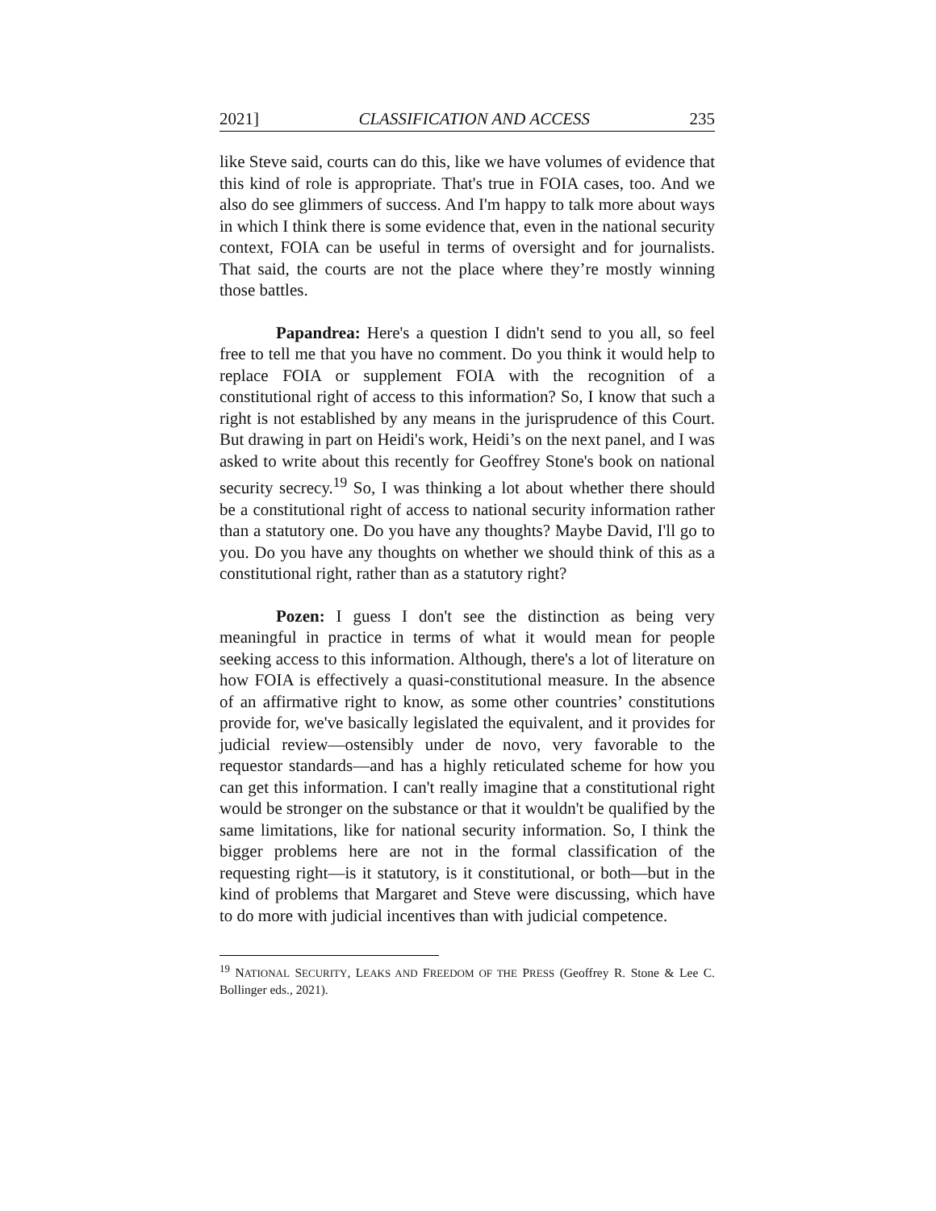2021] CLASSIFICATION AND ACCESS 235
like Steve said, courts can do this, like we have volumes of evidence that this kind of role is appropriate. That's true in FOIA cases, too. And we also do see glimmers of success. And I'm happy to talk more about ways in which I think there is some evidence that, even in the national security context, FOIA can be useful in terms of oversight and for journalists. That said, the courts are not the place where they’re mostly winning those battles.
Papandrea: Here's a question I didn't send to you all, so feel free to tell me that you have no comment. Do you think it would help to replace FOIA or supplement FOIA with the recognition of a constitutional right of access to this information? So, I know that such a right is not established by any means in the jurisprudence of this Court. But drawing in part on Heidi's work, Heidi’s on the next panel, and I was asked to write about this recently for Geoffrey Stone's book on national security secrecy.<sup>19</sup> So, I was thinking a lot about whether there should be a constitutional right of access to national security information rather than a statutory one. Do you have any thoughts? Maybe David, I'll go to you. Do you have any thoughts on whether we should think of this as a constitutional right, rather than as a statutory right?
Pozen: I guess I don't see the distinction as being very meaningful in practice in terms of what it would mean for people seeking access to this information. Although, there's a lot of literature on how FOIA is effectively a quasi-constitutional measure. In the absence of an affirmative right to know, as some other countries’ constitutions provide for, we've basically legislated the equivalent, and it provides for judicial review—ostensibly under de novo, very favorable to the requestor standards—and has a highly reticulated scheme for how you can get this information. I can't really imagine that a constitutional right would be stronger on the substance or that it wouldn't be qualified by the same limitations, like for national security information. So, I think the bigger problems here are not in the formal classification of the requesting right—is it statutory, is it constitutional, or both—but in the kind of problems that Margaret and Steve were discussing, which have to do more with judicial incentives than with judicial competence.
<sup>19</sup> NATIONAL SECURITY, LEAKS AND FREEDOM OF THE PRESS (Geoffrey R. Stone & Lee C. Bollinger eds., 2021).